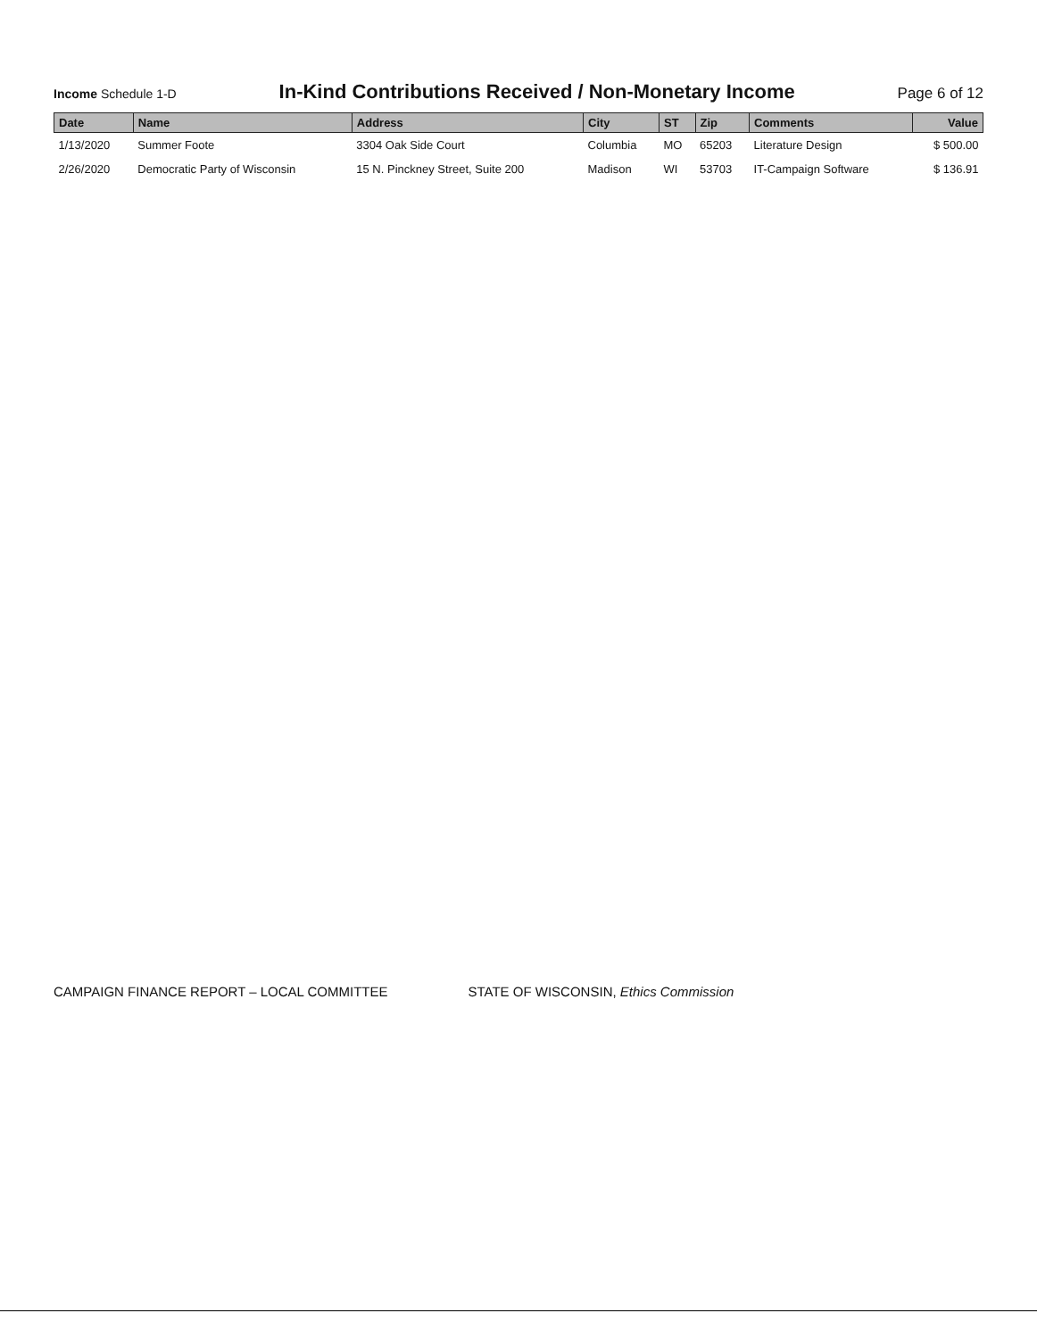Income Schedule 1-D
In-Kind Contributions Received / Non-Monetary Income
Page 6 of 12
| Date | Name | Address | City | ST | Zip | Comments | Value |
| --- | --- | --- | --- | --- | --- | --- | --- |
| 1/13/2020 | Summer Foote | 3304 Oak Side Court | Columbia | MO | 65203 | Literature Design | $ 500.00 |
| 2/26/2020 | Democratic Party of Wisconsin | 15 N. Pinckney Street, Suite 200 | Madison | WI | 53703 | IT-Campaign Software | $ 136.91 |
CAMPAIGN FINANCE REPORT – LOCAL COMMITTEE STATE OF WISCONSIN, Ethics Commission